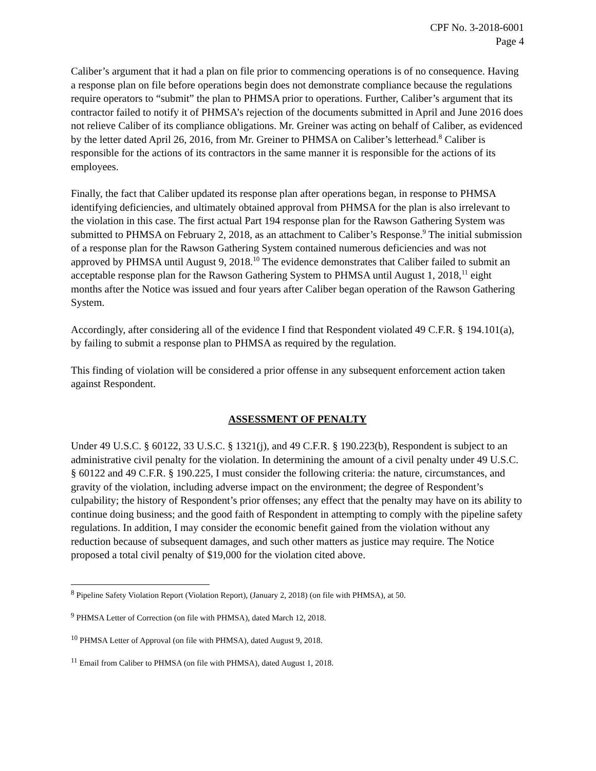CPF No. 3-2018-6001
Page 4
Caliber’s argument that it had a plan on file prior to commencing operations is of no consequence. Having a response plan on file before operations begin does not demonstrate compliance because the regulations require operators to “submit” the plan to PHMSA prior to operations. Further, Caliber’s argument that its contractor failed to notify it of PHMSA’s rejection of the documents submitted in April and June 2016 does not relieve Caliber of its compliance obligations. Mr. Greiner was acting on behalf of Caliber, as evidenced by the letter dated April 26, 2016, from Mr. Greiner to PHMSA on Caliber’s letterhead.<sup>8</sup> Caliber is responsible for the actions of its contractors in the same manner it is responsible for the actions of its employees.
Finally, the fact that Caliber updated its response plan after operations began, in response to PHMSA identifying deficiencies, and ultimately obtained approval from PHMSA for the plan is also irrelevant to the violation in this case. The first actual Part 194 response plan for the Rawson Gathering System was submitted to PHMSA on February 2, 2018, as an attachment to Caliber’s Response.<sup>9</sup> The initial submission of a response plan for the Rawson Gathering System contained numerous deficiencies and was not approved by PHMSA until August 9, 2018.<sup>10</sup> The evidence demonstrates that Caliber failed to submit an acceptable response plan for the Rawson Gathering System to PHMSA until August 1, 2018,<sup>11</sup> eight months after the Notice was issued and four years after Caliber began operation of the Rawson Gathering System.
Accordingly, after considering all of the evidence I find that Respondent violated 49 C.F.R. § 194.101(a), by failing to submit a response plan to PHMSA as required by the regulation.
This finding of violation will be considered a prior offense in any subsequent enforcement action taken against Respondent.
ASSESSMENT OF PENALTY
Under 49 U.S.C. § 60122, 33 U.S.C. § 1321(j), and 49 C.F.R. § 190.223(b), Respondent is subject to an administrative civil penalty for the violation. In determining the amount of a civil penalty under 49 U.S.C. § 60122 and 49 C.F.R. § 190.225, I must consider the following criteria: the nature, circumstances, and gravity of the violation, including adverse impact on the environment; the degree of Respondent’s culpability; the history of Respondent’s prior offenses; any effect that the penalty may have on its ability to continue doing business; and the good faith of Respondent in attempting to comply with the pipeline safety regulations. In addition, I may consider the economic benefit gained from the violation without any reduction because of subsequent damages, and such other matters as justice may require. The Notice proposed a total civil penalty of $19,000 for the violation cited above.
<sup>8</sup> Pipeline Safety Violation Report (Violation Report), (January 2, 2018) (on file with PHMSA), at 50.
<sup>9</sup> PHMSA Letter of Correction (on file with PHMSA), dated March 12, 2018.
<sup>10</sup> PHMSA Letter of Approval (on file with PHMSA), dated August 9, 2018.
<sup>11</sup> Email from Caliber to PHMSA (on file with PHMSA), dated August 1, 2018.